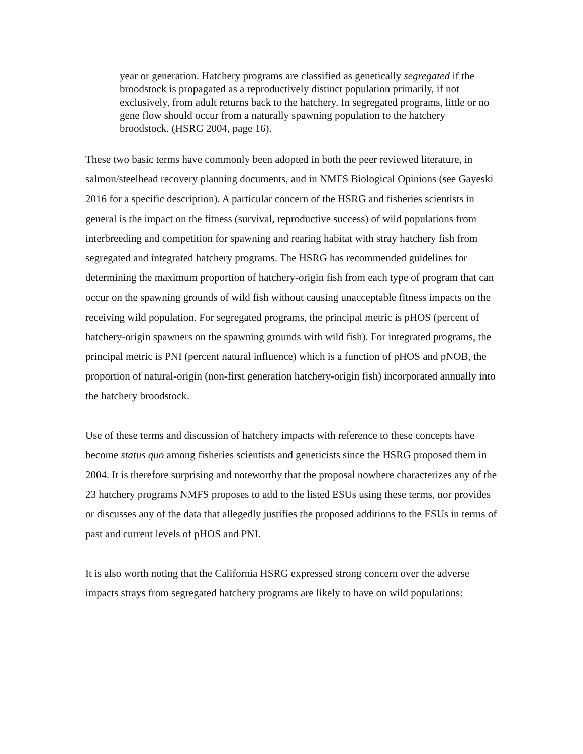year or generation. Hatchery programs are classified as genetically segregated if the broodstock is propagated as a reproductively distinct population primarily, if not exclusively, from adult returns back to the hatchery. In segregated programs, little or no gene flow should occur from a naturally spawning population to the hatchery broodstock. (HSRG 2004, page 16).
These two basic terms have commonly been adopted in both the peer reviewed literature, in salmon/steelhead recovery planning documents, and in NMFS Biological Opinions (see Gayeski 2016 for a specific description). A particular concern of the HSRG and fisheries scientists in general is the impact on the fitness (survival, reproductive success) of wild populations from interbreeding and competition for spawning and rearing habitat with stray hatchery fish from segregated and integrated hatchery programs. The HSRG has recommended guidelines for determining the maximum proportion of hatchery-origin fish from each type of program that can occur on the spawning grounds of wild fish without causing unacceptable fitness impacts on the receiving wild population. For segregated programs, the principal metric is pHOS (percent of hatchery-origin spawners on the spawning grounds with wild fish). For integrated programs, the principal metric is PNI (percent natural influence) which is a function of pHOS and pNOB, the proportion of natural-origin (non-first generation hatchery-origin fish) incorporated annually into the hatchery broodstock.
Use of these terms and discussion of hatchery impacts with reference to these concepts have become status quo among fisheries scientists and geneticists since the HSRG proposed them in 2004. It is therefore surprising and noteworthy that the proposal nowhere characterizes any of the 23 hatchery programs NMFS proposes to add to the listed ESUs using these terms, nor provides or discusses any of the data that allegedly justifies the proposed additions to the ESUs in terms of past and current levels of pHOS and PNI.
It is also worth noting that the California HSRG expressed strong concern over the adverse impacts strays from segregated hatchery programs are likely to have on wild populations: